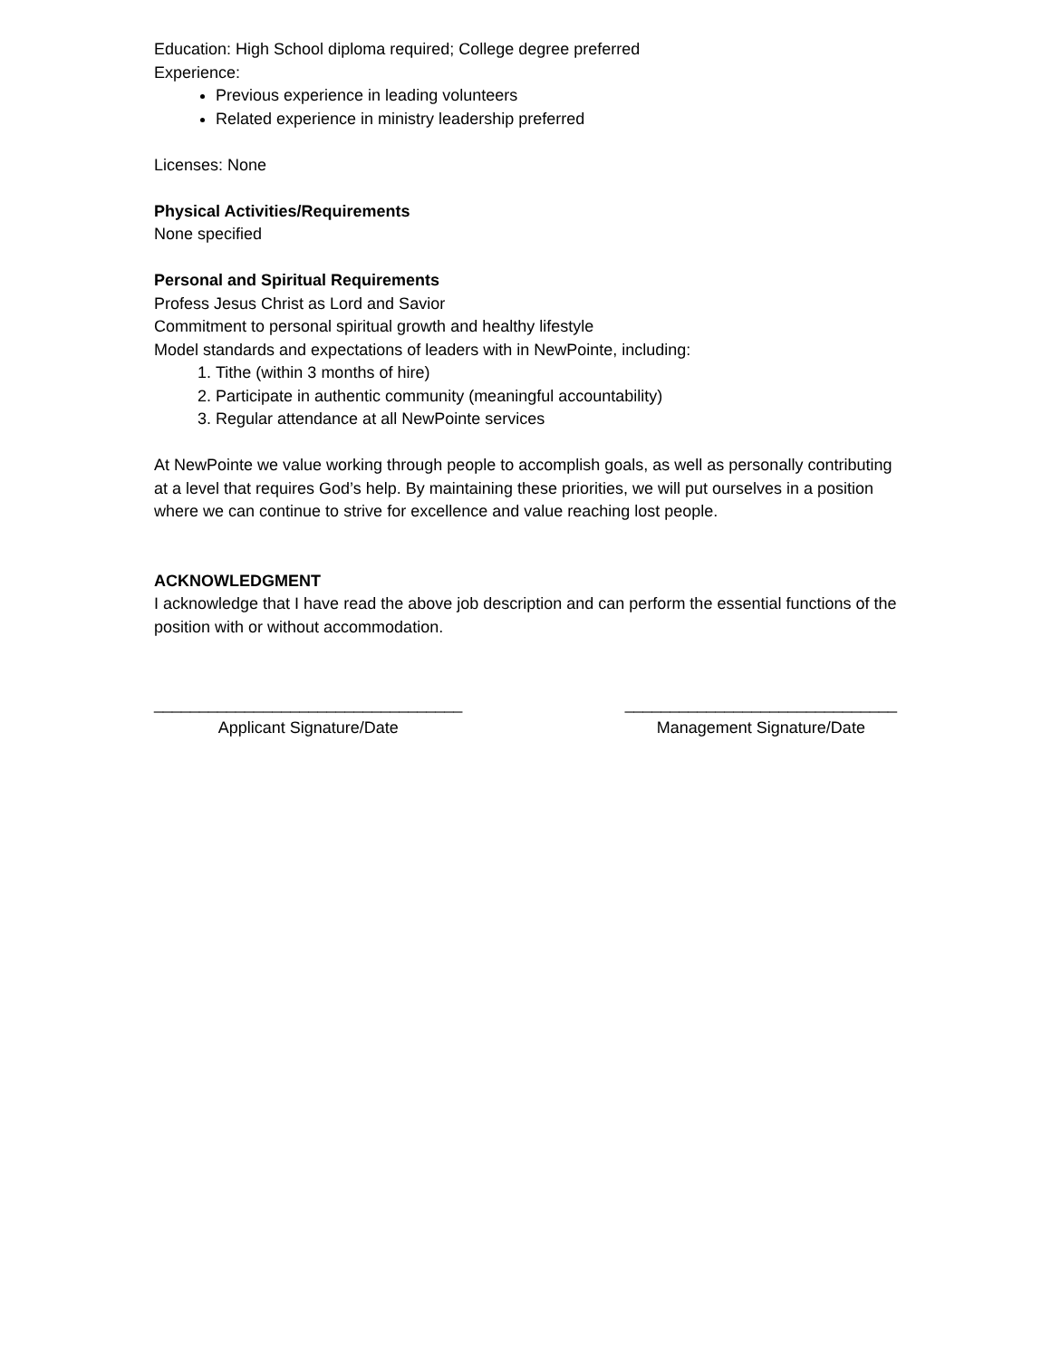Education: High School diploma required; College degree preferred
Experience:
Previous experience in leading volunteers
Related experience in ministry leadership preferred
Licenses: None
Physical Activities/Requirements
None specified
Personal and Spiritual Requirements
Profess Jesus Christ as Lord and Savior
Commitment to personal spiritual growth and healthy lifestyle
Model standards and expectations of leaders with in NewPointe, including:
1. Tithe (within 3 months of hire)
2. Participate in authentic community (meaningful accountability)
3. Regular attendance at all NewPointe services
At NewPointe we value working through people to accomplish goals, as well as personally contributing at a level that requires God’s help. By maintaining these priorities, we will put ourselves in a position where we can continue to strive for excellence and value reaching lost people.
ACKNOWLEDGMENT
I acknowledge that I have read the above job description and can perform the essential functions of the position with or without accommodation.
__________________________________
Applicant Signature/Date
______________________________
Management Signature/Date